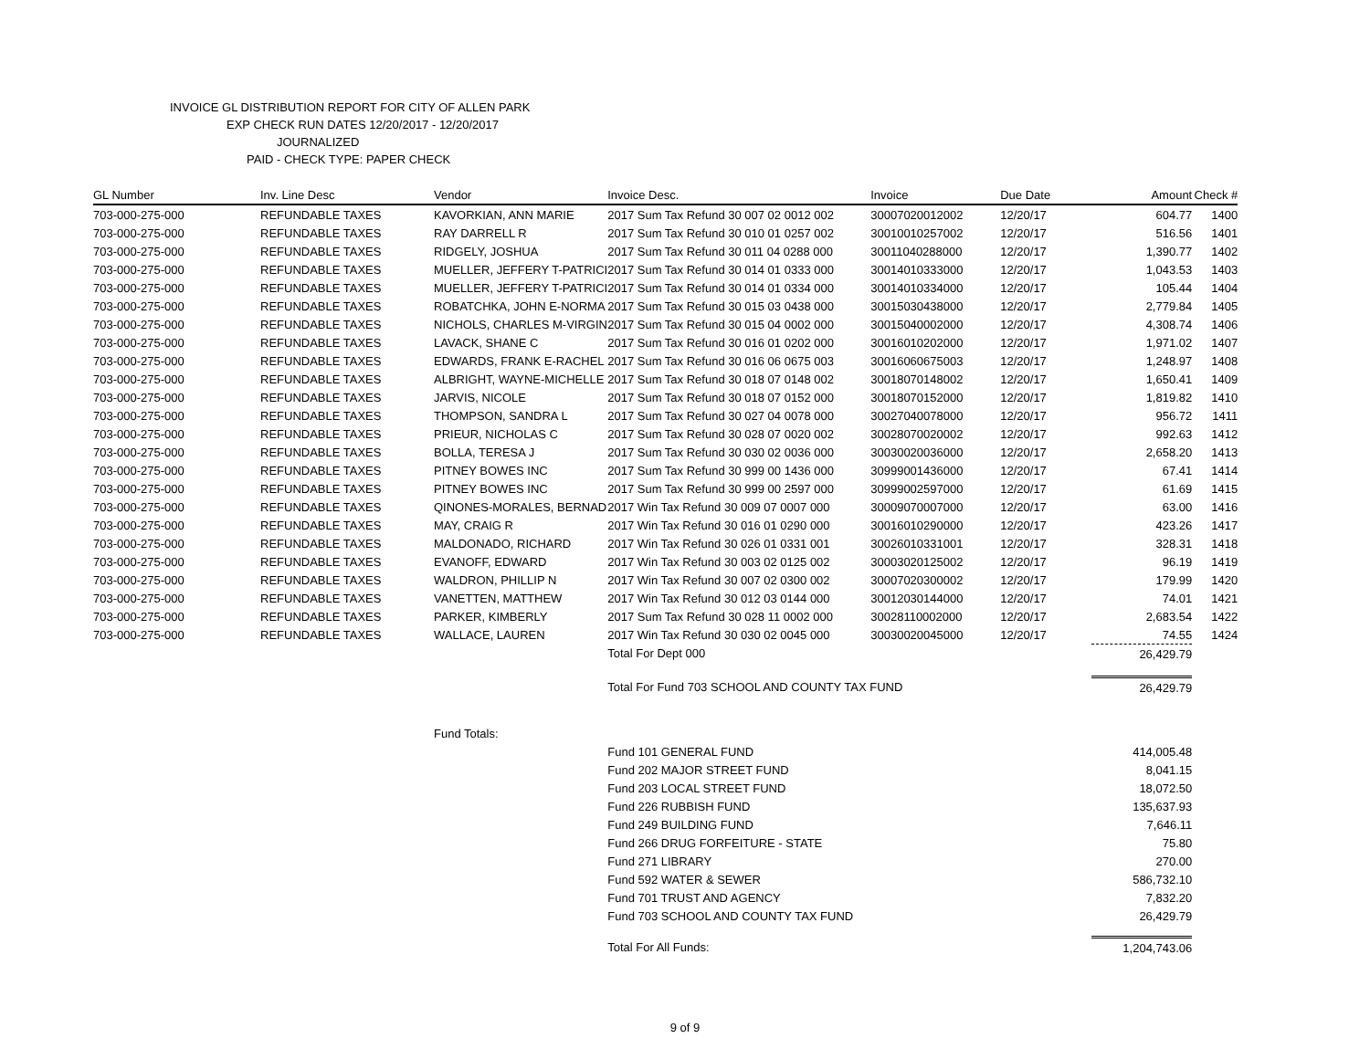INVOICE GL DISTRIBUTION REPORT FOR CITY OF ALLEN PARK
EXP CHECK RUN DATES 12/20/2017 - 12/20/2017
JOURNALIZED
PAID - CHECK TYPE: PAPER CHECK
| GL Number | Inv. Line Desc | Vendor | Invoice Desc. | Invoice | Due Date | Amount | Check # |
| --- | --- | --- | --- | --- | --- | --- | --- |
| 703-000-275-000 | REFUNDABLE TAXES | KAVORKIAN, ANN MARIE | 2017 Sum Tax Refund 30 007 02 0012 002 | 30007020012002 | 12/20/17 | 604.77 | 1400 |
| 703-000-275-000 | REFUNDABLE TAXES | RAY DARRELL R | 2017 Sum Tax Refund 30 010 01 0257 002 | 30010010257002 | 12/20/17 | 516.56 | 1401 |
| 703-000-275-000 | REFUNDABLE TAXES | RIDGELY, JOSHUA | 2017 Sum Tax Refund 30 011 04 0288 000 | 30011040288000 | 12/20/17 | 1,390.77 | 1402 |
| 703-000-275-000 | REFUNDABLE TAXES | MUELLER, JEFFERY T-PATRICI | 2017 Sum Tax Refund 30 014 01 0333 000 | 30014010333000 | 12/20/17 | 1,043.53 | 1403 |
| 703-000-275-000 | REFUNDABLE TAXES | MUELLER, JEFFERY T-PATRICI | 2017 Sum Tax Refund 30 014 01 0334 000 | 30014010334000 | 12/20/17 | 105.44 | 1404 |
| 703-000-275-000 | REFUNDABLE TAXES | ROBATCHKA, JOHN E-NORMA | 2017 Sum Tax Refund 30 015 03 0438 000 | 30015030438000 | 12/20/17 | 2,779.84 | 1405 |
| 703-000-275-000 | REFUNDABLE TAXES | NICHOLS, CHARLES M-VIRGIN | 2017 Sum Tax Refund 30 015 04 0002 000 | 30015040002000 | 12/20/17 | 4,308.74 | 1406 |
| 703-000-275-000 | REFUNDABLE TAXES | LAVACK, SHANE C | 2017 Sum Tax Refund 30 016 01 0202 000 | 30016010202000 | 12/20/17 | 1,971.02 | 1407 |
| 703-000-275-000 | REFUNDABLE TAXES | EDWARDS, FRANK E-RACHEL | 2017 Sum Tax Refund 30 016 06 0675 003 | 30016060675003 | 12/20/17 | 1,248.97 | 1408 |
| 703-000-275-000 | REFUNDABLE TAXES | ALBRIGHT, WAYNE-MICHELLE | 2017 Sum Tax Refund 30 018 07 0148 002 | 30018070148002 | 12/20/17 | 1,650.41 | 1409 |
| 703-000-275-000 | REFUNDABLE TAXES | JARVIS, NICOLE | 2017 Sum Tax Refund 30 018 07 0152 000 | 30018070152000 | 12/20/17 | 1,819.82 | 1410 |
| 703-000-275-000 | REFUNDABLE TAXES | THOMPSON, SANDRA L | 2017 Sum Tax Refund 30 027 04 0078 000 | 30027040078000 | 12/20/17 | 956.72 | 1411 |
| 703-000-275-000 | REFUNDABLE TAXES | PRIEUR, NICHOLAS C | 2017 Sum Tax Refund 30 028 07 0020 002 | 30028070020002 | 12/20/17 | 992.63 | 1412 |
| 703-000-275-000 | REFUNDABLE TAXES | BOLLA, TERESA J | 2017 Sum Tax Refund 30 030 02 0036 000 | 30030020036000 | 12/20/17 | 2,658.20 | 1413 |
| 703-000-275-000 | REFUNDABLE TAXES | PITNEY BOWES INC | 2017 Sum Tax Refund 30 999 00 1436 000 | 30999001436000 | 12/20/17 | 67.41 | 1414 |
| 703-000-275-000 | REFUNDABLE TAXES | PITNEY BOWES INC | 2017 Sum Tax Refund 30 999 00 2597 000 | 30999002597000 | 12/20/17 | 61.69 | 1415 |
| 703-000-275-000 | REFUNDABLE TAXES | QINONES-MORALES, BERNAD | 2017 Win Tax Refund 30 009 07 0007 000 | 30009070007000 | 12/20/17 | 63.00 | 1416 |
| 703-000-275-000 | REFUNDABLE TAXES | MAY, CRAIG R | 2017 Win Tax Refund 30 016 01 0290 000 | 30016010290000 | 12/20/17 | 423.26 | 1417 |
| 703-000-275-000 | REFUNDABLE TAXES | MALDONADO, RICHARD | 2017 Win Tax Refund 30 026 01 0331 001 | 30026010331001 | 12/20/17 | 328.31 | 1418 |
| 703-000-275-000 | REFUNDABLE TAXES | EVANOFF, EDWARD | 2017 Win Tax Refund 30 003 02 0125 002 | 30003020125002 | 12/20/17 | 96.19 | 1419 |
| 703-000-275-000 | REFUNDABLE TAXES | WALDRON, PHILLIP N | 2017 Win Tax Refund 30 007 02 0300 002 | 30007020300002 | 12/20/17 | 179.99 | 1420 |
| 703-000-275-000 | REFUNDABLE TAXES | VANETTEN, MATTHEW | 2017 Win Tax Refund 30 012 03 0144 000 | 30012030144000 | 12/20/17 | 74.01 | 1421 |
| 703-000-275-000 | REFUNDABLE TAXES | PARKER, KIMBERLY | 2017 Sum Tax Refund 30 028 11 0002 000 | 30028110002000 | 12/20/17 | 2,683.54 | 1422 |
| 703-000-275-000 | REFUNDABLE TAXES | WALLACE, LAUREN | 2017 Win Tax Refund 30 030 02 0045 000 | 30030020045000 | 12/20/17 | 74.55 | 1424 |
| | | | Total For Dept 000 | | | 26,429.79 | |
| | | | Total For Fund 703 SCHOOL AND COUNTY TAX FUND | | | 26,429.79 | |
| | | Fund Totals: | | | | | |
| | | | Fund 101 GENERAL FUND | | | 414,005.48 | |
| | | | Fund 202 MAJOR STREET FUND | | | 8,041.15 | |
| | | | Fund 203 LOCAL STREET FUND | | | 18,072.50 | |
| | | | Fund 226 RUBBISH FUND | | | 135,637.93 | |
| | | | Fund 249 BUILDING FUND | | | 7,646.11 | |
| | | | Fund 266 DRUG FORFEITURE - STATE | | | 75.80 | |
| | | | Fund 271 LIBRARY | | | 270.00 | |
| | | | Fund 592 WATER & SEWER | | | 586,732.10 | |
| | | | Fund 701 TRUST AND AGENCY | | | 7,832.20 | |
| | | | Fund 703 SCHOOL AND COUNTY TAX FUND | | | 26,429.79 | |
| | | | Total For All Funds: | | | 1,204,743.06 | |
9 of 9